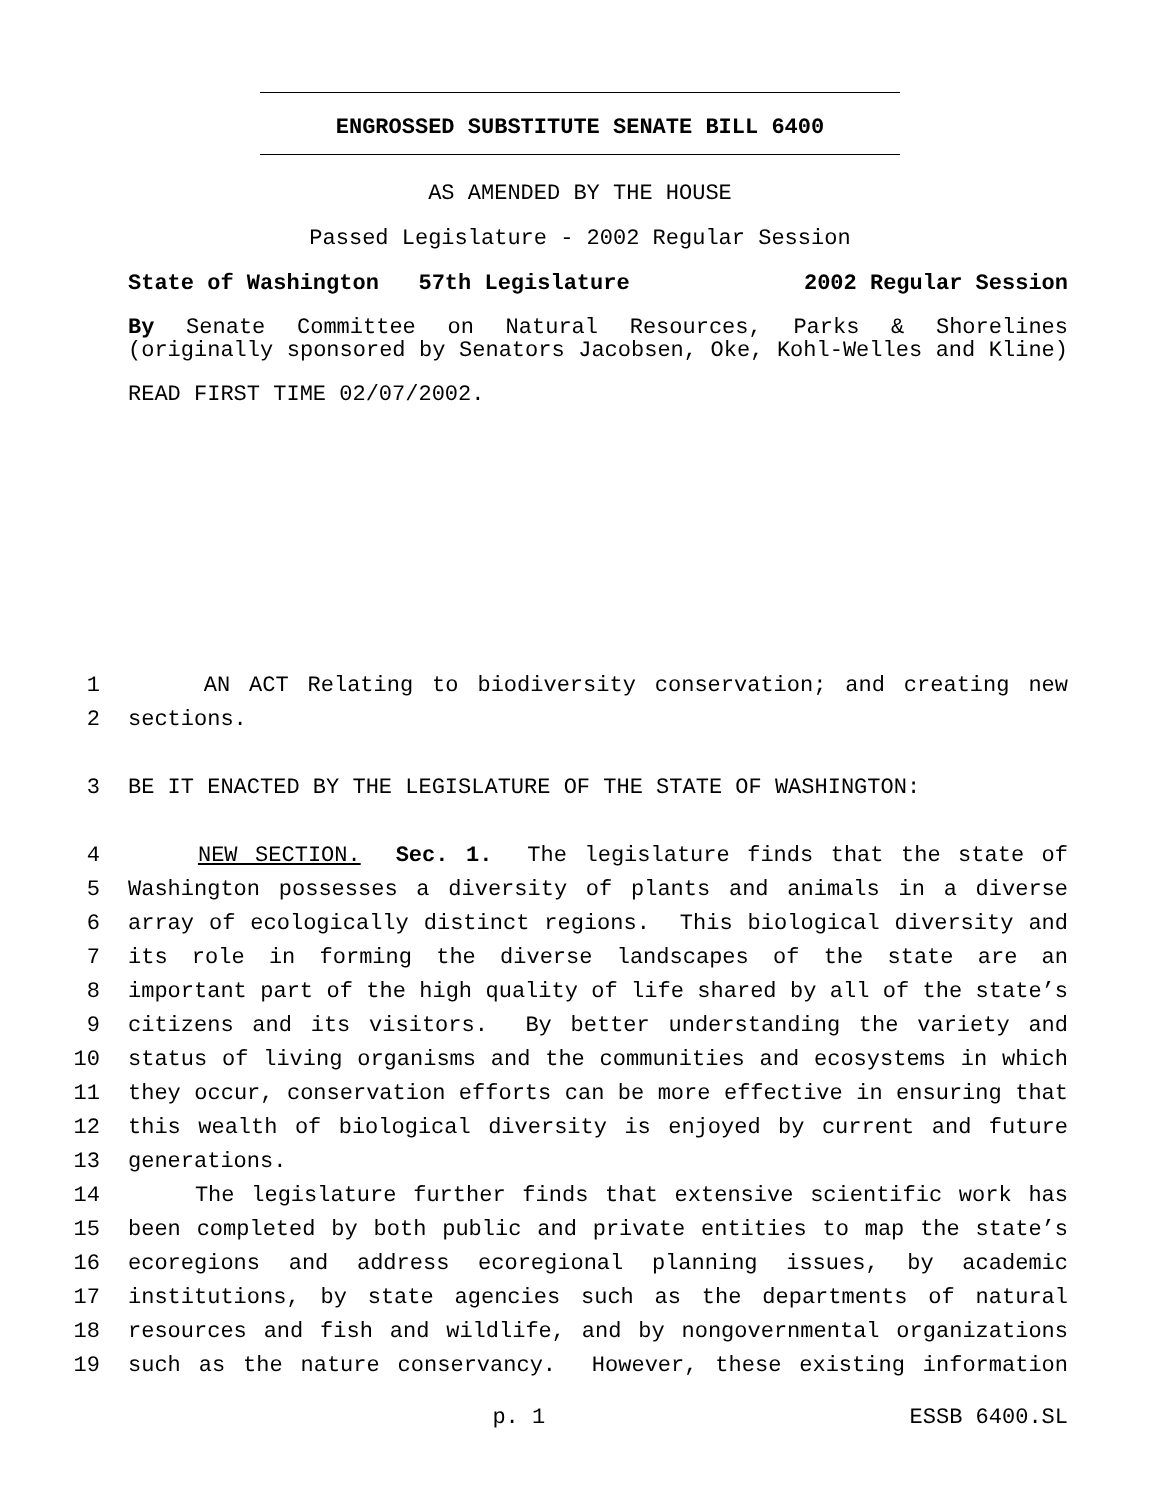ENGROSSED SUBSTITUTE SENATE BILL 6400
AS AMENDED BY THE HOUSE
Passed Legislature - 2002 Regular Session
State of Washington 57th Legislature 2002 Regular Session
By Senate Committee on Natural Resources, Parks & Shorelines
(originally sponsored by Senators Jacobsen, Oke, Kohl-Welles and Kline)
READ FIRST TIME 02/07/2002.
1 AN ACT Relating to biodiversity conservation; and creating new
2 sections.
3 BE IT ENACTED BY THE LEGISLATURE OF THE STATE OF WASHINGTON:
4 NEW SECTION. Sec. 1. The legislature finds that the state of
5 Washington possesses a diversity of plants and animals in a diverse
6 array of ecologically distinct regions. This biological diversity and
7 its role in forming the diverse landscapes of the state are an
8 important part of the high quality of life shared by all of the state’s
9 citizens and its visitors. By better understanding the variety and
10 status of living organisms and the communities and ecosystems in which
11 they occur, conservation efforts can be more effective in ensuring that
12 this wealth of biological diversity is enjoyed by current and future
13 generations.
14 The legislature further finds that extensive scientific work has
15 been completed by both public and private entities to map the state’s
16 ecoregions and address ecoregional planning issues, by academic
17 institutions, by state agencies such as the departments of natural
18 resources and fish and wildlife, and by nongovernmental organizations
19 such as the nature conservancy. However, these existing information
p. 1 ESSB 6400.SL